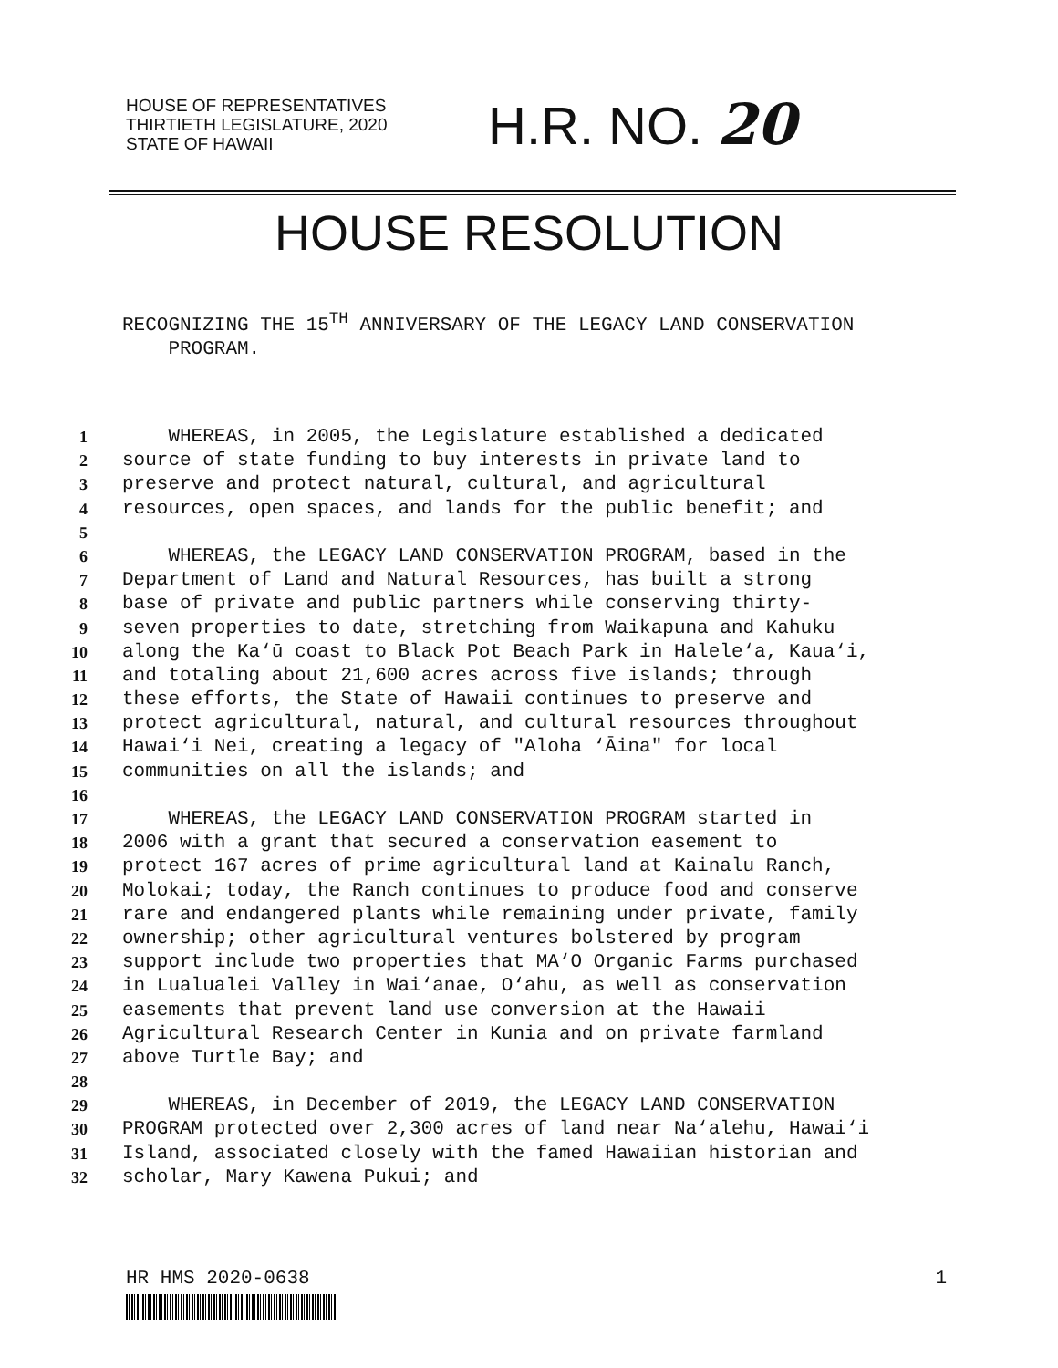HOUSE OF REPRESENTATIVES
THIRTIETH LEGISLATURE, 2020
STATE OF HAWAII
H.R. NO. 20
HOUSE RESOLUTION
RECOGNIZING THE 15<sup>TH</sup> ANNIVERSARY OF THE LEGACY LAND CONSERVATION
PROGRAM.
1 WHEREAS, in 2005, the Legislature established a dedicated
2 source of state funding to buy interests in private land to
3 preserve and protect natural, cultural, and agricultural
4 resources, open spaces, and lands for the public benefit; and
5
6 WHEREAS, the LEGACY LAND CONSERVATION PROGRAM, based in the
7 Department of Land and Natural Resources, has built a strong
8 base of private and public partners while conserving thirty-
9 seven properties to date, stretching from Waikapuna and Kahuku
10 along the Ka‘ū coast to Black Pot Beach Park in Halele‘a, Kaua‘i,
11 and totaling about 21,600 acres across five islands; through
12 these efforts, the State of Hawaii continues to preserve and
13 protect agricultural, natural, and cultural resources throughout
14 Hawai‘i Nei, creating a legacy of "Aloha ‘Āina" for local
15 communities on all the islands; and
16
17 WHEREAS, the LEGACY LAND CONSERVATION PROGRAM started in
18 2006 with a grant that secured a conservation easement to
19 protect 167 acres of prime agricultural land at Kainalu Ranch,
20 Molokai; today, the Ranch continues to produce food and conserve
21 rare and endangered plants while remaining under private, family
22 ownership; other agricultural ventures bolstered by program
23 support include two properties that MA‘O Organic Farms purchased
24 in Lualualei Valley in Wai‘anae, O‘ahu, as well as conservation
25 easements that prevent land use conversion at the Hawaii
26 Agricultural Research Center in Kunia and on private farmland
27 above Turtle Bay; and
28
29 WHEREAS, in December of 2019, the LEGACY LAND CONSERVATION
30 PROGRAM protected over 2,300 acres of land near Na‘alehu, Hawai‘i
31 Island, associated closely with the famed Hawaiian historian and
32 scholar, Mary Kawena Pukui; and
HR HMS 2020-0638 1